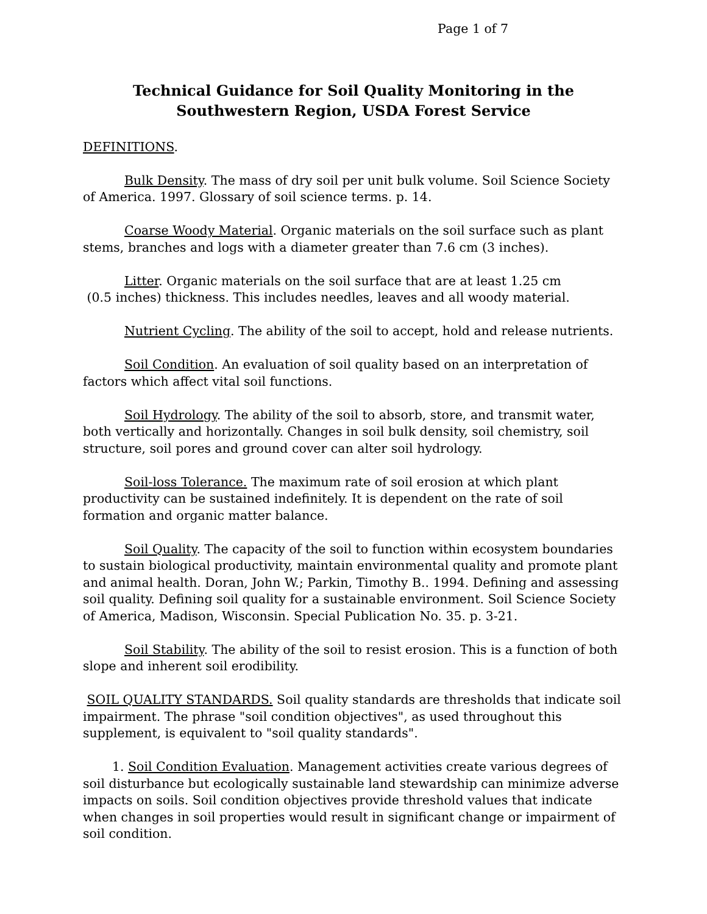Page 1 of 7
Technical Guidance for Soil Quality Monitoring in the
Southwestern Region, USDA Forest Service
DEFINITIONS.
Bulk Density. The mass of dry soil per unit bulk volume. Soil Science Society of America. 1997. Glossary of soil science terms. p. 14.
Coarse Woody Material. Organic materials on the soil surface such as plant stems, branches and logs with a diameter greater than 7.6 cm (3 inches).
Litter. Organic materials on the soil surface that are at least 1.25 cm
(0.5 inches) thickness. This includes needles, leaves and all woody material.
Nutrient Cycling. The ability of the soil to accept, hold and release nutrients.
Soil Condition. An evaluation of soil quality based on an interpretation of factors which affect vital soil functions.
Soil Hydrology. The ability of the soil to absorb, store, and transmit water, both vertically and horizontally. Changes in soil bulk density, soil chemistry, soil structure, soil pores and ground cover can alter soil hydrology.
Soil-loss Tolerance. The maximum rate of soil erosion at which plant productivity can be sustained indefinitely. It is dependent on the rate of soil formation and organic matter balance.
Soil Quality. The capacity of the soil to function within ecosystem boundaries to sustain biological productivity, maintain environmental quality and promote plant and animal health. Doran, John W.; Parkin, Timothy B.. 1994. Defining and assessing soil quality. Defining soil quality for a sustainable environment. Soil Science Society of America, Madison, Wisconsin. Special Publication No. 35. p. 3-21.
Soil Stability. The ability of the soil to resist erosion. This is a function of both slope and inherent soil erodibility.
SOIL QUALITY STANDARDS. Soil quality standards are thresholds that indicate soil impairment. The phrase "soil condition objectives", as used throughout this supplement, is equivalent to "soil quality standards".
1. Soil Condition Evaluation. Management activities create various degrees of soil disturbance but ecologically sustainable land stewardship can minimize adverse impacts on soils. Soil condition objectives provide threshold values that indicate when changes in soil properties would result in significant change or impairment of soil condition.